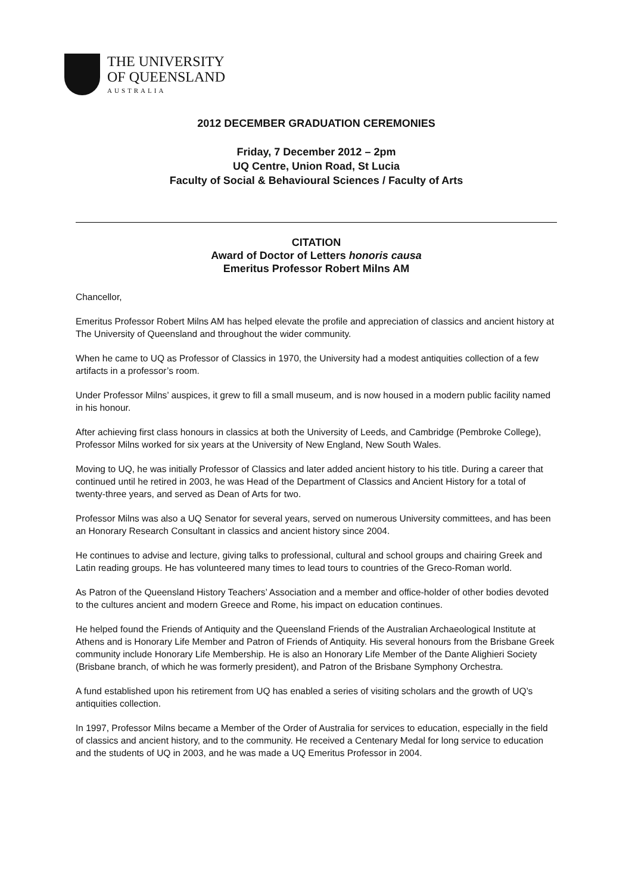THE UNIVERSITY
OF QUEENSLAND
AUSTRALIA
2012 DECEMBER GRADUATION CEREMONIES
Friday, 7 December 2012 – 2pm
UQ Centre, Union Road, St Lucia
Faculty of Social & Behavioural Sciences / Faculty of Arts
CITATION
Award of Doctor of Letters honoris causa
Emeritus Professor Robert Milns AM
Chancellor,
Emeritus Professor Robert Milns AM has helped elevate the profile and appreciation of classics and ancient history at The University of Queensland and throughout the wider community.
When he came to UQ as Professor of Classics in 1970, the University had a modest antiquities collection of a few artifacts in a professor’s room.
Under Professor Milns’ auspices, it grew to fill a small museum, and is now housed in a modern public facility named in his honour.
After achieving first class honours in classics at both the University of Leeds, and Cambridge (Pembroke College), Professor Milns worked for six years at the University of New England, New South Wales.
Moving to UQ, he was initially Professor of Classics and later added ancient history to his title. During a career that continued until he retired in 2003, he was Head of the Department of Classics and Ancient History for a total of twenty-three years, and served as Dean of Arts for two.
Professor Milns was also a UQ Senator for several years, served on numerous University committees, and has been an Honorary Research Consultant in classics and ancient history since 2004.
He continues to advise and lecture, giving talks to professional, cultural and school groups and chairing Greek and Latin reading groups. He has volunteered many times to lead tours to countries of the Greco-Roman world.
As Patron of the Queensland History Teachers’ Association and a member and office-holder of other bodies devoted to the cultures ancient and modern Greece and Rome, his impact on education continues.
He helped found the Friends of Antiquity and the Queensland Friends of the Australian Archaeological Institute at Athens and is Honorary Life Member and Patron of Friends of Antiquity. His several honours from the Brisbane Greek community include Honorary Life Membership. He is also an Honorary Life Member of the Dante Alighieri Society (Brisbane branch, of which he was formerly president), and Patron of the Brisbane Symphony Orchestra.
A fund established upon his retirement from UQ has enabled a series of visiting scholars and the growth of UQ’s antiquities collection.
In 1997, Professor Milns became a Member of the Order of Australia for services to education, especially in the field of classics and ancient history, and to the community. He received a Centenary Medal for long service to education and the students of UQ in 2003, and he was made a UQ Emeritus Professor in 2004.